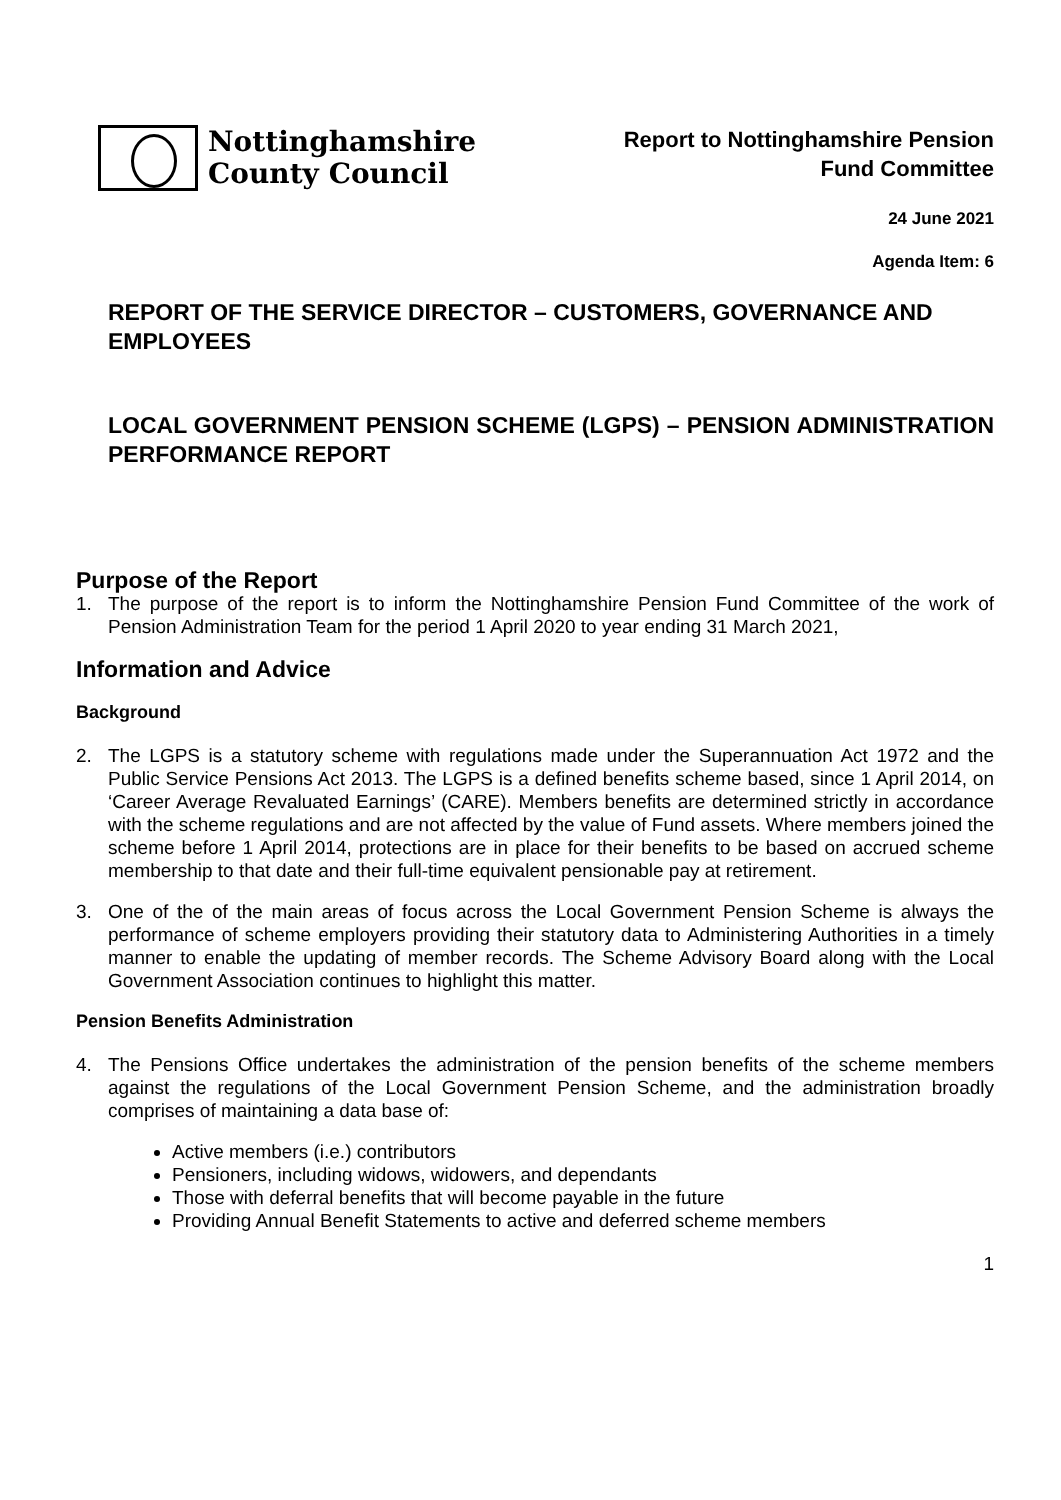Nottinghamshire
County Council
Report to Nottinghamshire Pension
Fund Committee
24 June 2021
Agenda Item: 6
REPORT OF THE SERVICE DIRECTOR – CUSTOMERS, GOVERNANCE AND EMPLOYEES
LOCAL GOVERNMENT PENSION SCHEME (LGPS) – PENSION ADMINISTRATION PERFORMANCE REPORT
Purpose of the Report
1. The purpose of the report is to inform the Nottinghamshire Pension Fund Committee of the work of Pension Administration Team for the period 1 April 2020 to year ending 31 March 2021,
Information and Advice
Background
2. The LGPS is a statutory scheme with regulations made under the Superannuation Act 1972 and the Public Service Pensions Act 2013. The LGPS is a defined benefits scheme based, since 1 April 2014, on ‘Career Average Revaluated Earnings’ (CARE). Members benefits are determined strictly in accordance with the scheme regulations and are not affected by the value of Fund assets. Where members joined the scheme before 1 April 2014, protections are in place for their benefits to be based on accrued scheme membership to that date and their full-time equivalent pensionable pay at retirement.
3. One of the of the main areas of focus across the Local Government Pension Scheme is always the performance of scheme employers providing their statutory data to Administering Authorities in a timely manner to enable the updating of member records. The Scheme Advisory Board along with the Local Government Association continues to highlight this matter.
Pension Benefits Administration
4. The Pensions Office undertakes the administration of the pension benefits of the scheme members against the regulations of the Local Government Pension Scheme, and the administration broadly comprises of maintaining a data base of:
Active members (i.e.) contributors
Pensioners, including widows, widowers, and dependants
Those with deferral benefits that will become payable in the future
Providing Annual Benefit Statements to active and deferred scheme members
1